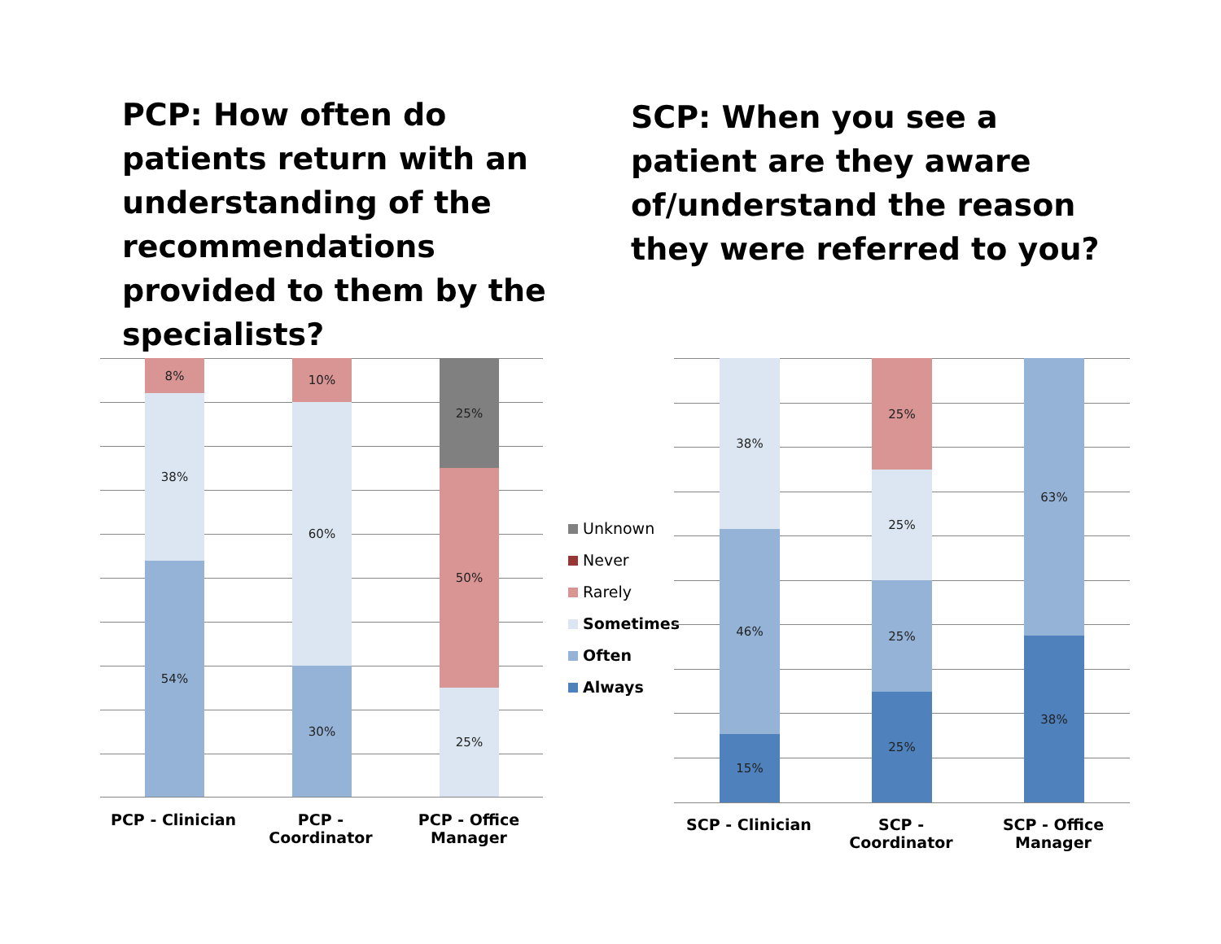PCP: How often do patients return with an understanding of the recommendations provided to them by the specialists?
SCP: When you see a patient are they aware of/understand the reason they were referred to you?
8%
38%
54%
10%
60%
30%
25%
50%
25%
PCP - Clinician
PCP - Coordinator
PCP - Office Manager
Unknown
Never
Rarely
Sometimes
Often
Always
38%
46%
15%
25%
25%
25%
25%
63%
38%
SCP - Clinician
SCP - Coordinator
SCP - Office Manager